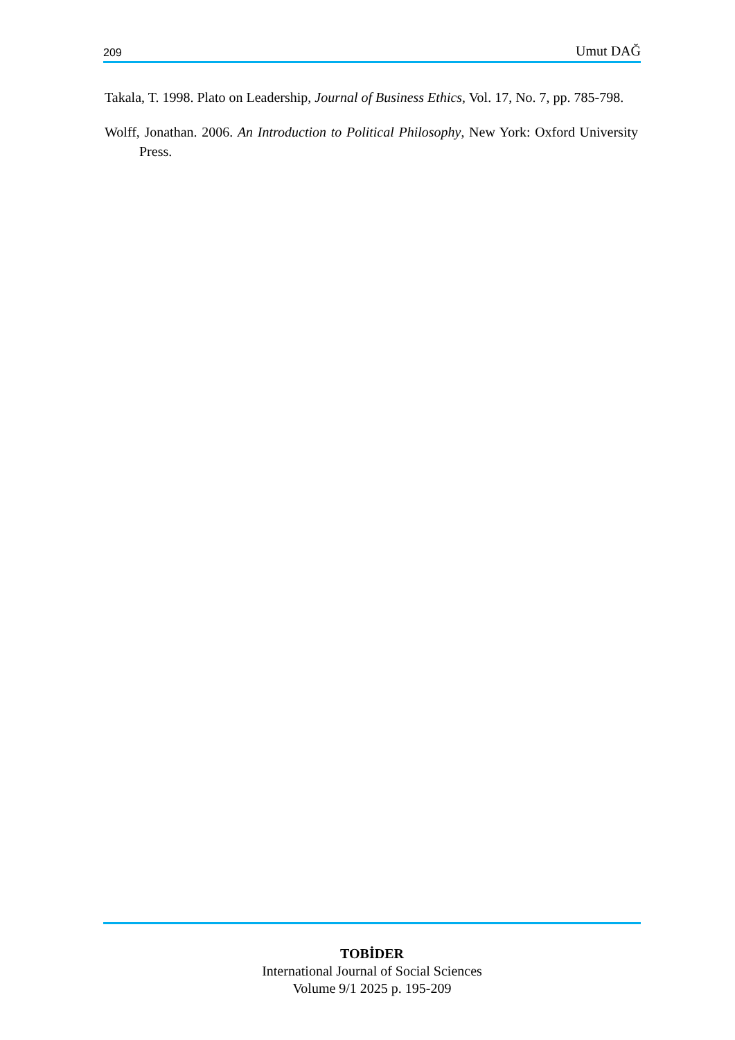209 Umut DAĞ
Takala, T. 1998. Plato on Leadership, Journal of Business Ethics, Vol. 17, No. 7, pp. 785-798.
Wolff, Jonathan. 2006. An Introduction to Political Philosophy, New York: Oxford University Press.
TOBİDER
International Journal of Social Sciences
Volume 9/1 2025 p. 195-209